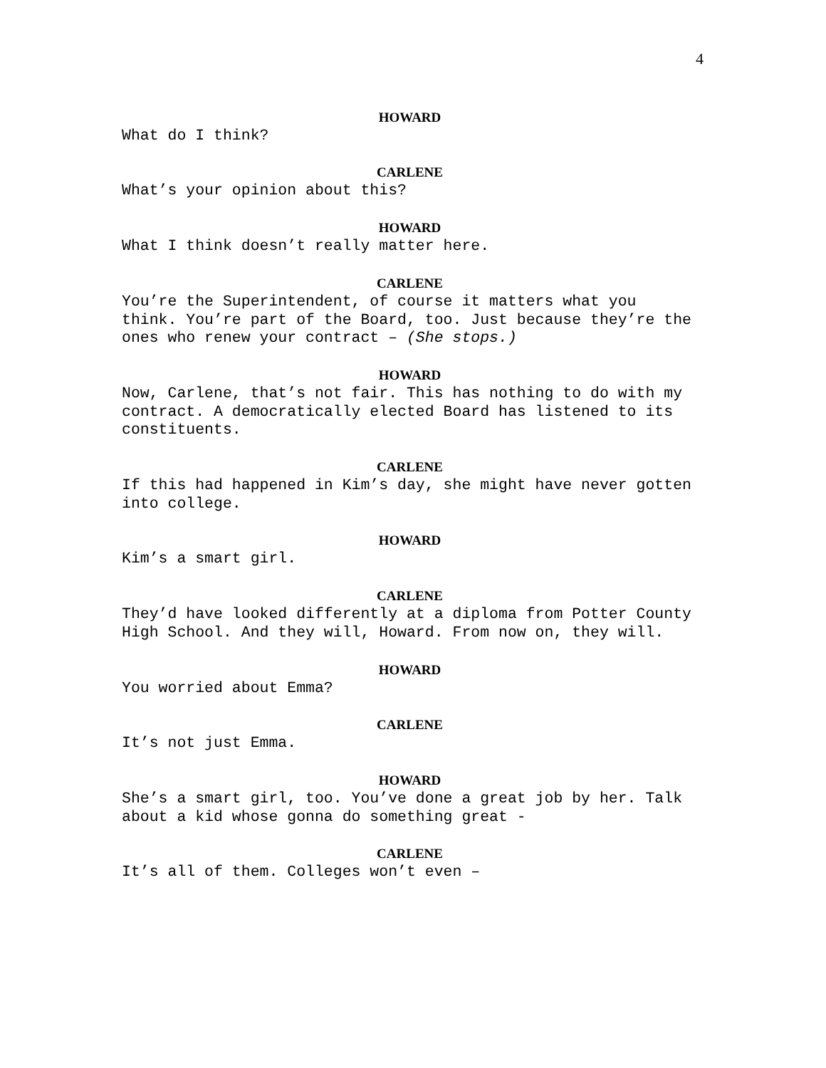4
HOWARD
What do I think?
CARLENE
What’s your opinion about this?
HOWARD
What I think doesn’t really matter here.
CARLENE
You’re the Superintendent, of course it matters what you think. You’re part of the Board, too. Just because they’re the ones who renew your contract – (She stops.)
HOWARD
Now, Carlene, that’s not fair. This has nothing to do with my contract. A democratically elected Board has listened to its constituents.
CARLENE
If this had happened in Kim’s day, she might have never gotten into college.
HOWARD
Kim’s a smart girl.
CARLENE
They’d have looked differently at a diploma from Potter County High School. And they will, Howard. From now on, they will.
HOWARD
You worried about Emma?
CARLENE
It’s not just Emma.
HOWARD
She’s a smart girl, too. You’ve done a great job by her. Talk about a kid whose gonna do something great -
CARLENE
It’s all of them. Colleges won’t even –